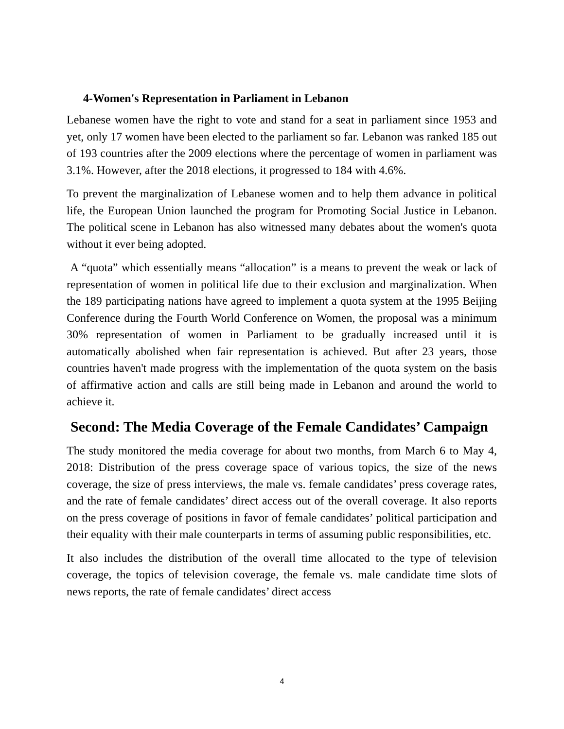4-Women's Representation in Parliament in Lebanon
Lebanese women have the right to vote and stand for a seat in parliament since 1953 and yet, only 17 women have been elected to the parliament so far. Lebanon was ranked 185 out of 193 countries after the 2009 elections where the percentage of women in parliament was 3.1%. However, after the 2018 elections, it progressed to 184 with 4.6%.
To prevent the marginalization of Lebanese women and to help them advance in political life, the European Union launched the program for Promoting Social Justice in Lebanon. The political scene in Lebanon has also witnessed many debates about the women's quota without it ever being adopted.
A “quota” which essentially means “allocation” is a means to prevent the weak or lack of representation of women in political life due to their exclusion and marginalization. When the 189 participating nations have agreed to implement a quota system at the 1995 Beijing Conference during the Fourth World Conference on Women, the proposal was a minimum 30% representation of women in Parliament to be gradually increased until it is automatically abolished when fair representation is achieved. But after 23 years, those countries haven't made progress with the implementation of the quota system on the basis of affirmative action and calls are still being made in Lebanon and around the world to achieve it.
Second: The Media Coverage of the Female Candidates’ Campaign
The study monitored the media coverage for about two months, from March 6 to May 4, 2018: Distribution of the press coverage space of various topics, the size of the news coverage, the size of press interviews, the male vs. female candidates’ press coverage rates, and the rate of female candidates’ direct access out of the overall coverage. It also reports on the press coverage of positions in favor of female candidates’ political participation and their equality with their male counterparts in terms of assuming public responsibilities, etc.
It also includes the distribution of the overall time allocated to the type of television coverage, the topics of television coverage, the female vs. male candidate time slots of news reports, the rate of female candidates’ direct access
4